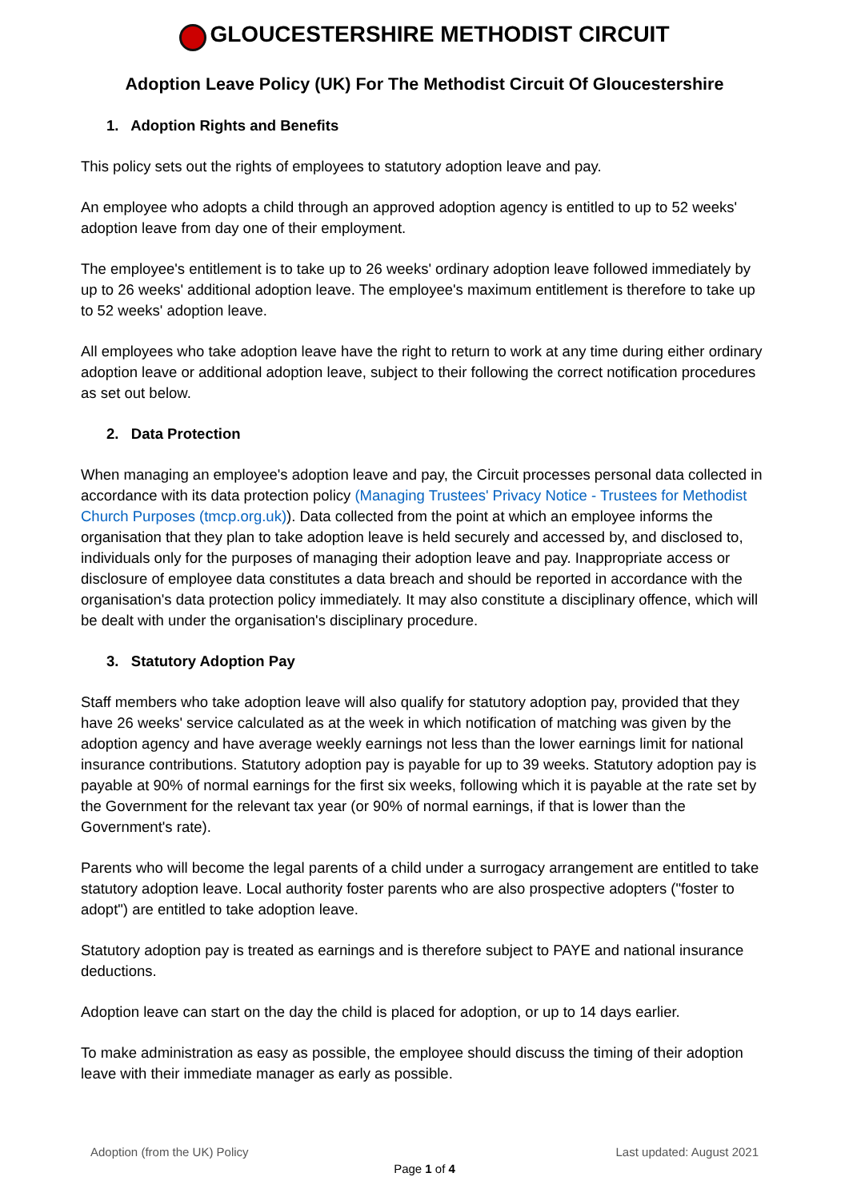GLOUCESTERSHIRE METHODIST CIRCUIT
Adoption Leave Policy (UK) For The Methodist Circuit Of Gloucestershire
1. Adoption Rights and Benefits
This policy sets out the rights of employees to statutory adoption leave and pay.
An employee who adopts a child through an approved adoption agency is entitled to up to 52 weeks' adoption leave from day one of their employment.
The employee's entitlement is to take up to 26 weeks' ordinary adoption leave followed immediately by up to 26 weeks' additional adoption leave. The employee's maximum entitlement is therefore to take up to 52 weeks' adoption leave.
All employees who take adoption leave have the right to return to work at any time during either ordinary adoption leave or additional adoption leave, subject to their following the correct notification procedures as set out below.
2. Data Protection
When managing an employee's adoption leave and pay, the Circuit processes personal data collected in accordance with its data protection policy (Managing Trustees' Privacy Notice - Trustees for Methodist Church Purposes (tmcp.org.uk)). Data collected from the point at which an employee informs the organisation that they plan to take adoption leave is held securely and accessed by, and disclosed to, individuals only for the purposes of managing their adoption leave and pay. Inappropriate access or disclosure of employee data constitutes a data breach and should be reported in accordance with the organisation's data protection policy immediately. It may also constitute a disciplinary offence, which will be dealt with under the organisation's disciplinary procedure.
3. Statutory Adoption Pay
Staff members who take adoption leave will also qualify for statutory adoption pay, provided that they have 26 weeks' service calculated as at the week in which notification of matching was given by the adoption agency and have average weekly earnings not less than the lower earnings limit for national insurance contributions. Statutory adoption pay is payable for up to 39 weeks. Statutory adoption pay is payable at 90% of normal earnings for the first six weeks, following which it is payable at the rate set by the Government for the relevant tax year (or 90% of normal earnings, if that is lower than the Government's rate).
Parents who will become the legal parents of a child under a surrogacy arrangement are entitled to take statutory adoption leave. Local authority foster parents who are also prospective adopters ("foster to adopt") are entitled to take adoption leave.
Statutory adoption pay is treated as earnings and is therefore subject to PAYE and national insurance deductions.
Adoption leave can start on the day the child is placed for adoption, or up to 14 days earlier.
To make administration as easy as possible, the employee should discuss the timing of their adoption leave with their immediate manager as early as possible.
Adoption (from the UK) Policy Last updated: August 2021
Page 1 of 4